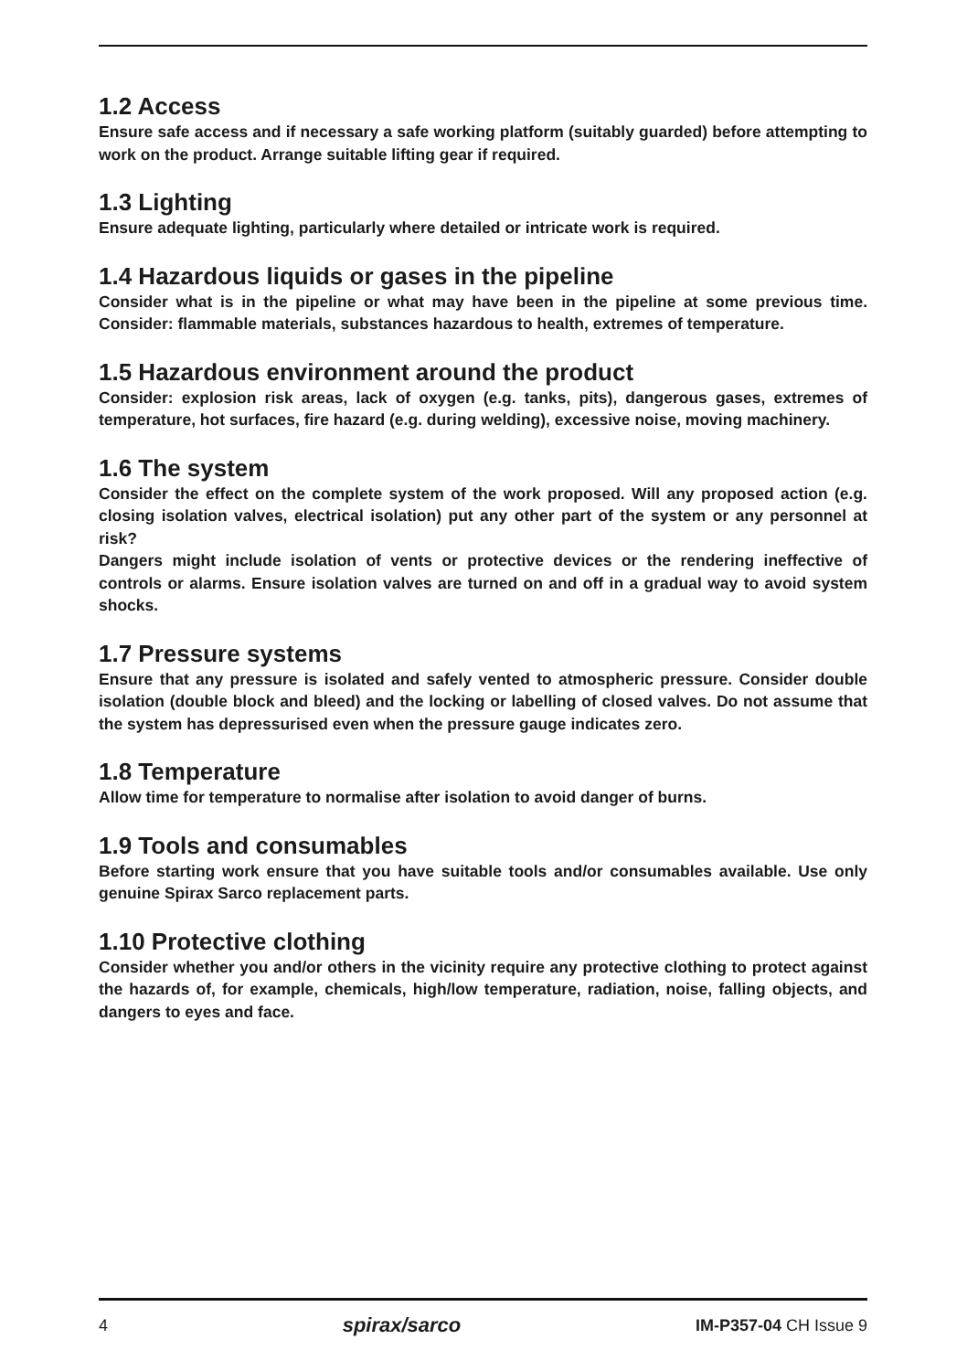1.2 Access
Ensure safe access and if necessary a safe working platform (suitably guarded) before attempting to work on the product. Arrange suitable lifting gear if required.
1.3 Lighting
Ensure adequate lighting, particularly where detailed or intricate work is required.
1.4 Hazardous liquids or gases in the pipeline
Consider what is in the pipeline or what may have been in the pipeline at some previous time. Consider: flammable materials, substances hazardous to health, extremes of temperature.
1.5 Hazardous environment around the product
Consider: explosion risk areas, lack of oxygen (e.g. tanks, pits), dangerous gases, extremes of temperature, hot surfaces, fire hazard (e.g. during welding), excessive noise, moving machinery.
1.6 The system
Consider the effect on the complete system of the work proposed. Will any proposed action (e.g. closing isolation valves, electrical isolation) put any other part of the system or any personnel at risk?
Dangers might include isolation of vents or protective devices or the rendering ineffective of controls or alarms. Ensure isolation valves are turned on and off in a gradual way to avoid system shocks.
1.7 Pressure systems
Ensure that any pressure is isolated and safely vented to atmospheric pressure. Consider double isolation (double block and bleed) and the locking or labelling of closed valves. Do not assume that the system has depressurised even when the pressure gauge indicates zero.
1.8 Temperature
Allow time for temperature to normalise after isolation to avoid danger of burns.
1.9 Tools and consumables
Before starting work ensure that you have suitable tools and/or consumables available. Use only genuine Spirax Sarco replacement parts.
1.10 Protective clothing
Consider whether you and/or others in the vicinity require any protective clothing to protect against the hazards of, for example, chemicals, high/low temperature, radiation, noise, falling objects, and dangers to eyes and face.
4 spirax/sarco IM-P357-04 CH Issue 9